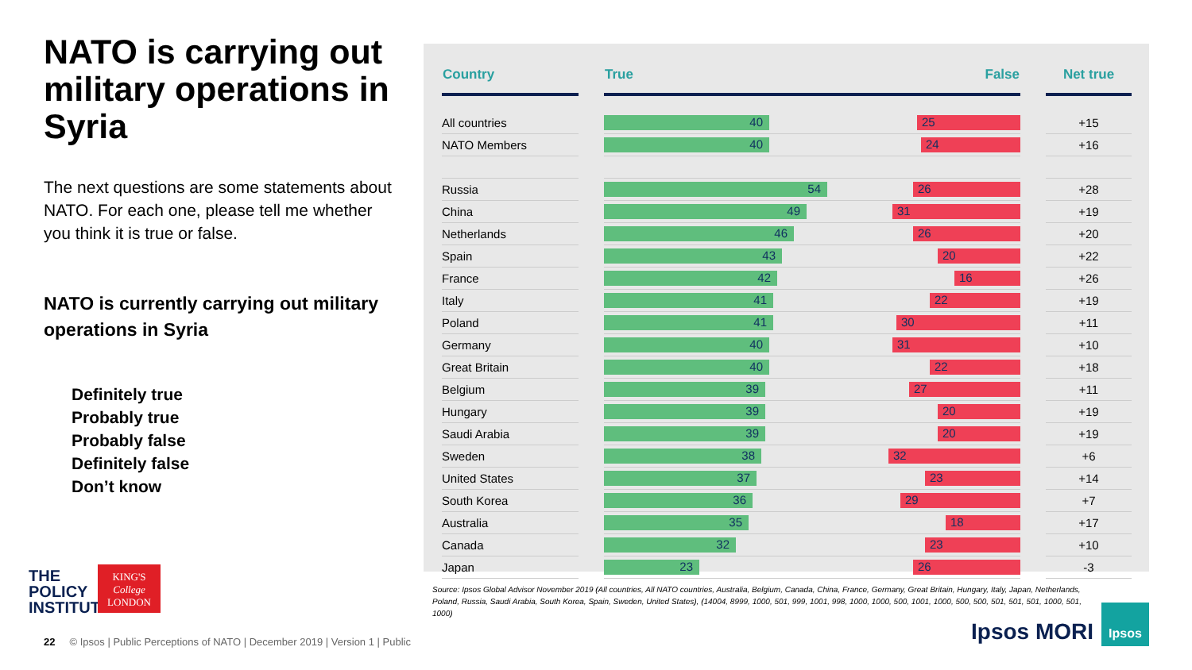NATO is carrying out military operations in Syria
The next questions are some statements about NATO. For each one, please tell me whether you think it is true or false.
NATO is currently carrying out military operations in Syria
Definitely true
Probably true
Probably false
Definitely false
Don’t know
| Country | | True False | | Net true |
| --- | --- | --- | --- | --- |
| All countries | | 40 25 | | +15 |
| NATO Members | | 40 24 | | +16 |
| Russia | | 54 26 | | +28 |
| China | | 49 31 | | +19 |
| Netherlands | | 46 26 | | +20 |
| Spain | | 43 20 | | +22 |
| France | | 42 16 | | +26 |
| Italy | | 41 22 | | +19 |
| Poland | | 41 30 | | +11 |
| Germany | | 40 31 | | +10 |
| Great Britain | | 40 22 | | +18 |
| Belgium | | 39 27 | | +11 |
| Hungary | | 39 20 | | +19 |
| Saudi Arabia | | 39 20 | | +19 |
| Sweden | | 38 32 | | +6 |
| United States | | 37 23 | | +14 |
| South Korea | | 36 29 | | +7 |
| Australia | | 35 18 | | +17 |
| Canada | | 32 23 | | +10 |
| Japan | | 23 26 | | -3 |
Source: Ipsos Global Advisor November 2019 (All countries, All NATO countries, Australia, Belgium, Canada, China, France, Germany, Great Britain, Hungary, Italy, Japan, Netherlands, Poland, Russia, Saudi Arabia, South Korea, Spain, Sweden, United States), (14004, 8999, 1000, 501, 999, 1001, 998, 1000, 1000, 500, 1001, 1000, 500, 500, 501, 501, 501, 1000, 501, 1000)
THE
POLICY
INSTITUTE
KING'S
College
LONDON
22 © Ipsos | Public Perceptions of NATO | December 2019 | Version 1 | Public
Ipsos MORI
Ipsos